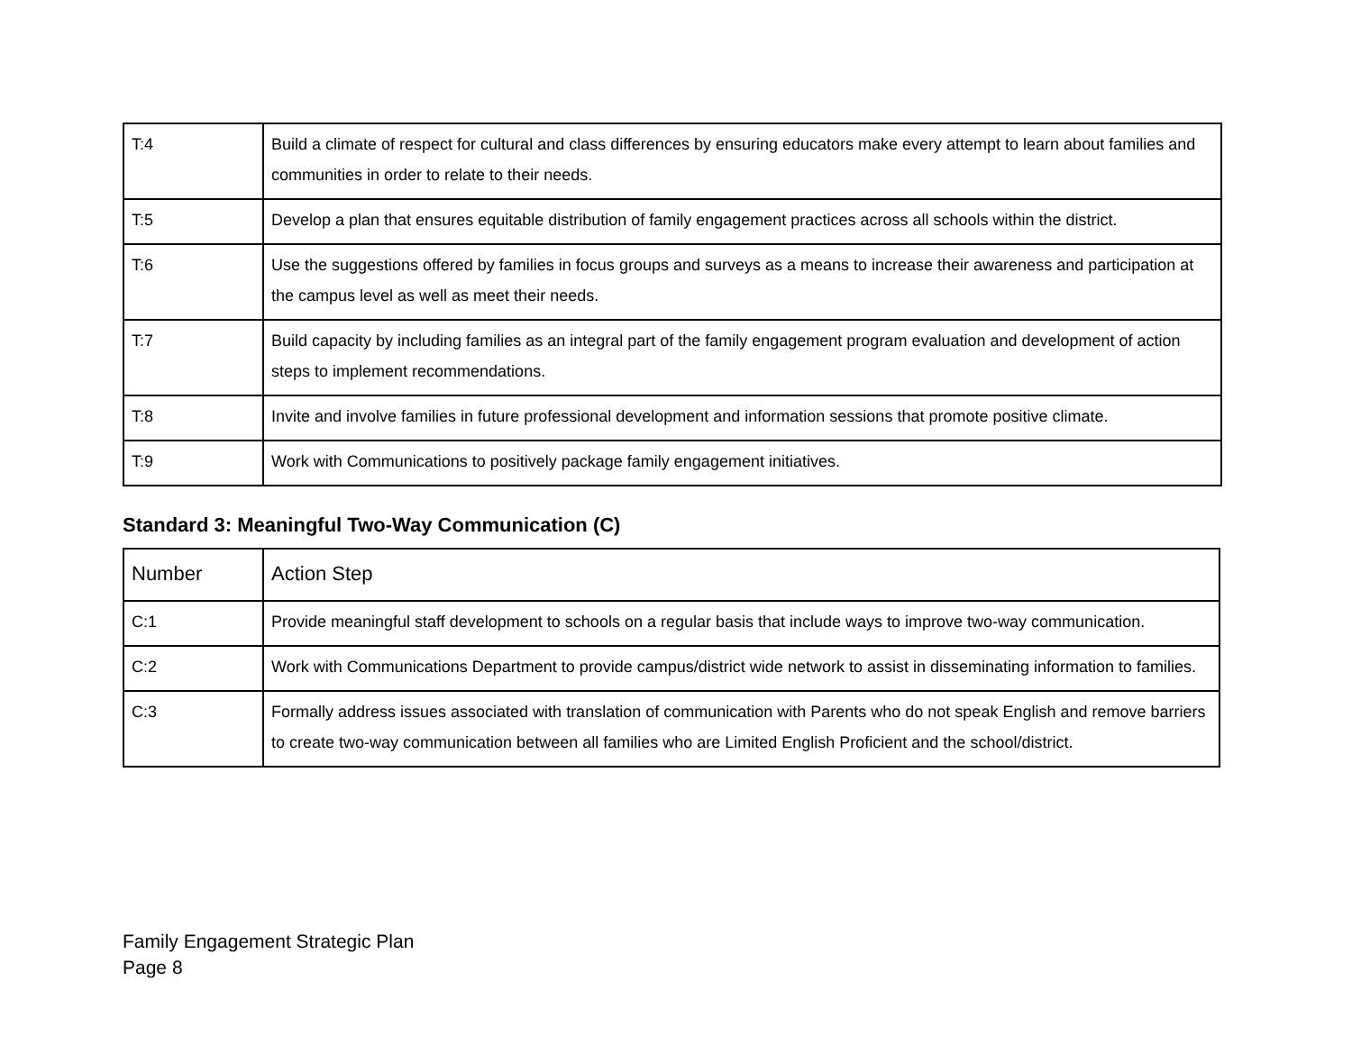| T:4 | Build a climate of respect for cultural and class differences by ensuring educators make every attempt to learn about families and communities in order to relate to their needs. |
| T:5 | Develop a plan that ensures equitable distribution of family engagement practices across all schools within the district. |
| T:6 | Use the suggestions offered by families in focus groups and surveys as a means to increase their awareness and participation at the campus level as well as meet their needs. |
| T:7 | Build capacity by including families as an integral part of the family engagement program evaluation and development of action steps to implement recommendations. |
| T:8 | Invite and involve families in future professional development and information sessions that promote positive climate. |
| T:9 | Work with Communications to positively package family engagement initiatives. |
Standard 3: Meaningful Two-Way Communication (C)
| Number | Action Step |
| --- | --- |
| C:1 | Provide meaningful staff development to schools on a regular basis that include ways to improve two-way communication. |
| C:2 | Work with Communications Department to provide campus/district wide network to assist in disseminating information to families. |
| C:3 | Formally address issues associated with translation of communication with Parents who do not speak English and remove barriers to create two-way communication between all families who are Limited English Proficient and the school/district. |
Family Engagement Strategic Plan
Page 8